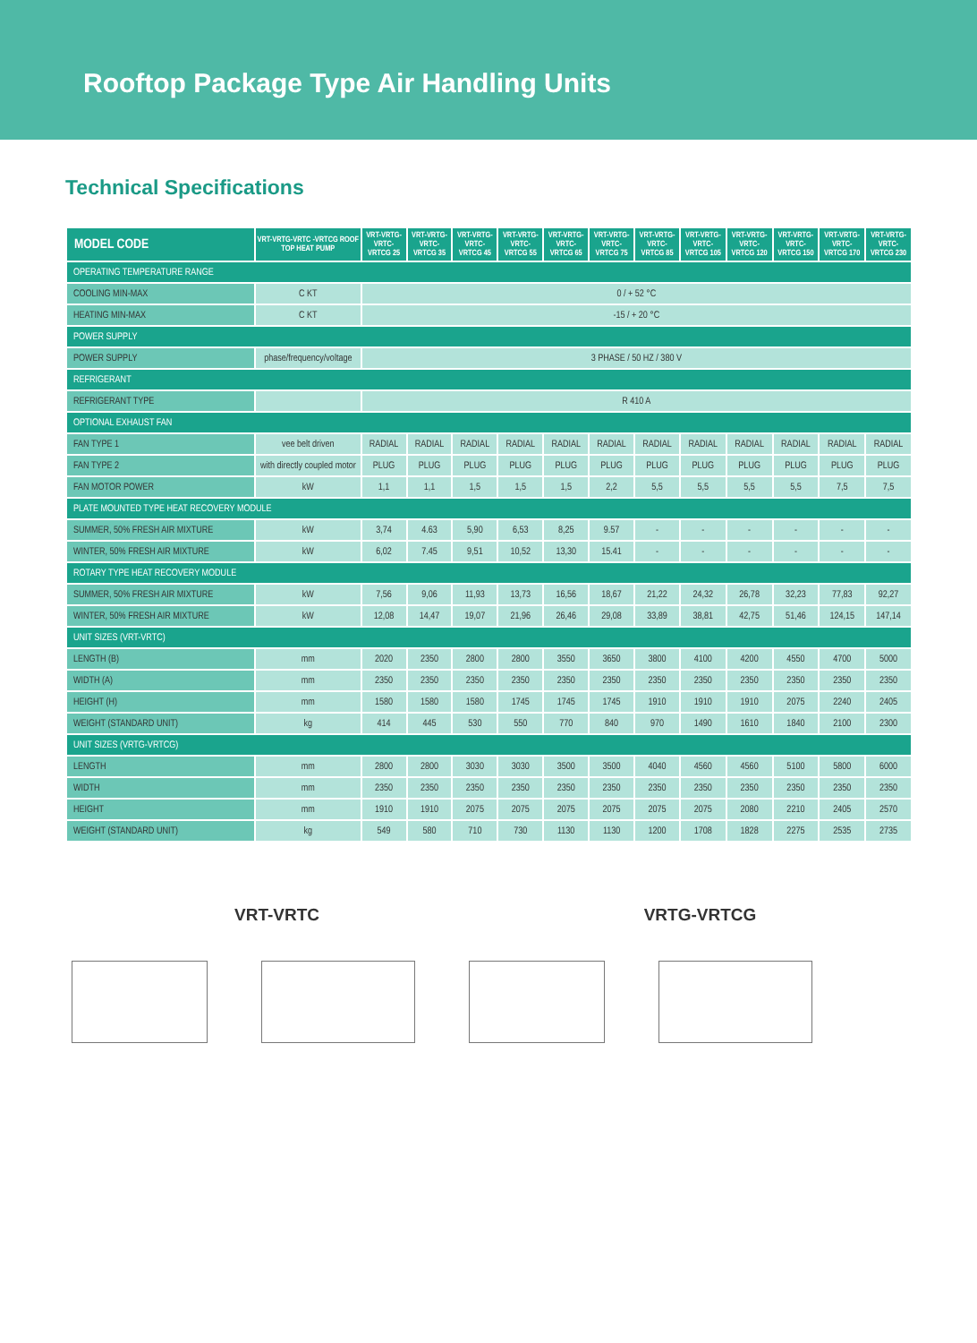Rooftop Package Type Air Handling Units
Technical Specifications
| MODEL CODE | VRT-VRTG-VRTC -VRTCG ROOF TOP HEAT PUMP | VRT-VRTG- VRTC-VRTCG 25 | VRT-VRTG- VRTC-VRTCG 35 | VRT-VRTG- VRTC-VRTCG 45 | VRT-VRTG- VRTC-VRTCG 55 | VRT-VRTG- VRTC-VRTCG 65 | VRT-VRTG- VRTC-VRTCG 75 | VRT-VRTG- VRTC-VRTCG 85 | VRT-VRTG- VRTC-VRTCG 105 | VRT-VRTG- VRTC-VRTCG 120 | VRT-VRTG- VRTC-VRTCG 150 | VRT-VRTG- VRTC-VRTCG 170 | VRT-VRTG- VRTC-VRTCG 230 |
| --- | --- | --- | --- | --- | --- | --- | --- | --- | --- | --- | --- | --- | --- |
| OPERATING TEMPERATURE RANGE | | | | | | | | | | | | | |
| COOLING MIN-MAX | C KT | 0 / + 52 °C | | | | | | | | | | | |
| HEATING MIN-MAX | C KT | -15 / + 20 °C | | | | | | | | | | | |
| POWER SUPPLY | | | | | | | | | | | | | |
| POWER SUPPLY | phase/frequency/voltage | 3 PHASE / 50 HZ / 380 V | | | | | | | | | | | |
| REFRIGERANT | | | | | | | | | | | | | |
| REFRIGERANT TYPE | | R 410 A | | | | | | | | | | | |
| OPTIONAL EXHAUST FAN | | | | | | | | | | | | | |
| FAN TYPE 1 | vee belt driven | RADIAL | RADIAL | RADIAL | RADIAL | RADIAL | RADIAL | RADIAL | RADIAL | RADIAL | RADIAL | RADIAL | RADIAL |
| FAN TYPE 2 | with directly coupled motor | PLUG | PLUG | PLUG | PLUG | PLUG | PLUG | PLUG | PLUG | PLUG | PLUG | PLUG | PLUG |
| FAN MOTOR POWER | kW | 1,1 | 1,1 | 1,5 | 1,5 | 1,5 | 2,2 | 5,5 | 5,5 | 5,5 | 5,5 | 7,5 | 7,5 |
| PLATE MOUNTED TYPE HEAT RECOVERY MODULE | | | | | | | | | | | | | |
| SUMMER, 50% FRESH AIR MIXTURE | kW | 3,74 | 4.63 | 5,90 | 6,53 | 8,25 | 9.57 | - | - | - | - | - | - |
| WINTER, 50% FRESH AIR MIXTURE | kW | 6,02 | 7.45 | 9,51 | 10,52 | 13,30 | 15.41 | - | - | - | - | - | - |
| ROTARY TYPE HEAT RECOVERY MODULE | | | | | | | | | | | | | |
| SUMMER, 50% FRESH AIR MIXTURE | kW | 7,56 | 9,06 | 11,93 | 13,73 | 16,56 | 18,67 | 21,22 | 24,32 | 26,78 | 32,23 | 77,83 | 92,27 |
| WINTER, 50% FRESH AIR MIXTURE | kW | 12,08 | 14,47 | 19,07 | 21,96 | 26,46 | 29,08 | 33,89 | 38,81 | 42,75 | 51,46 | 124,15 | 147,14 |
| UNIT SIZES (VRT-VRTC) | | | | | | | | | | | | | |
| LENGTH (B) | mm | 2020 | 2350 | 2800 | 2800 | 3550 | 3650 | 3800 | 4100 | 4200 | 4550 | 4700 | 5000 |
| WIDTH (A) | mm | 2350 | 2350 | 2350 | 2350 | 2350 | 2350 | 2350 | 2350 | 2350 | 2350 | 2350 | 2350 |
| HEIGHT (H) | mm | 1580 | 1580 | 1580 | 1745 | 1745 | 1745 | 1910 | 1910 | 1910 | 2075 | 2240 | 2405 |
| WEIGHT (STANDARD UNIT) | kg | 414 | 445 | 530 | 550 | 770 | 840 | 970 | 1490 | 1610 | 1840 | 2100 | 2300 |
| UNIT SIZES (VRTG-VRTCG) | | | | | | | | | | | | | |
| LENGTH | mm | 2800 | 2800 | 3030 | 3030 | 3500 | 3500 | 4040 | 4560 | 4560 | 5100 | 5800 | 6000 |
| WIDTH | mm | 2350 | 2350 | 2350 | 2350 | 2350 | 2350 | 2350 | 2350 | 2350 | 2350 | 2350 | 2350 |
| HEIGHT | mm | 1910 | 1910 | 2075 | 2075 | 2075 | 2075 | 2075 | 2075 | 2080 | 2210 | 2405 | 2570 |
| WEIGHT (STANDARD UNIT) | kg | 549 | 580 | 710 | 730 | 1130 | 1130 | 1200 | 1708 | 1828 | 2275 | 2535 | 2735 |
VRT-VRTC VRTG-VRTCG